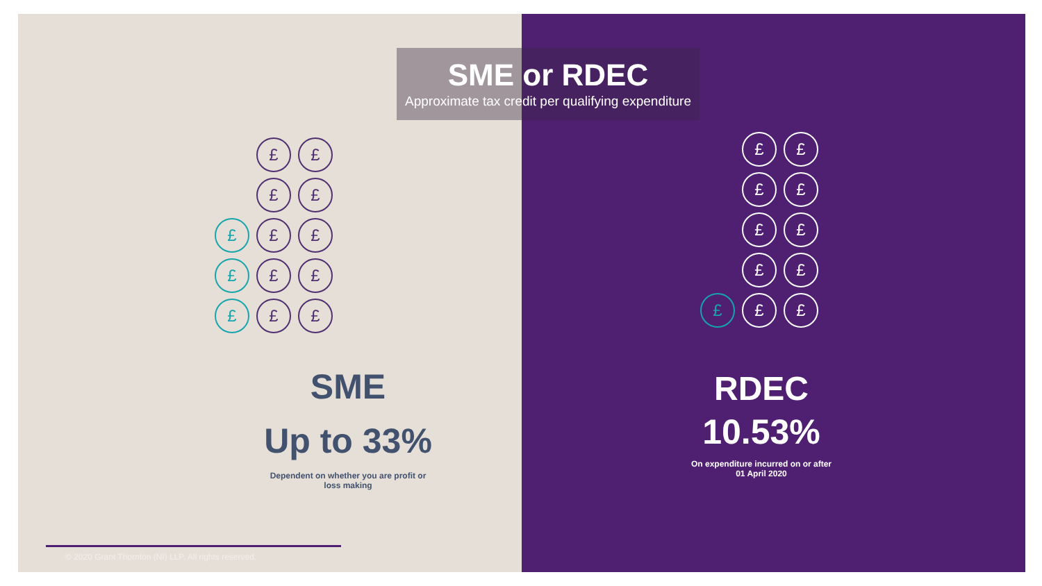£
£
£
£
£
£
£
£
£
£
£
£
£
SME
Up to 33%
Dependent on whether you are profit or
loss making
© 2020 Grant Thornton (NI) LLP. All rights reserved.
£
£
£
£
£
£
£
£
£
£
£
RDEC
10.53%
On expenditure incurred on or after
01 April 2020
SME or RDEC
Approximate tax credit per qualifying expenditure